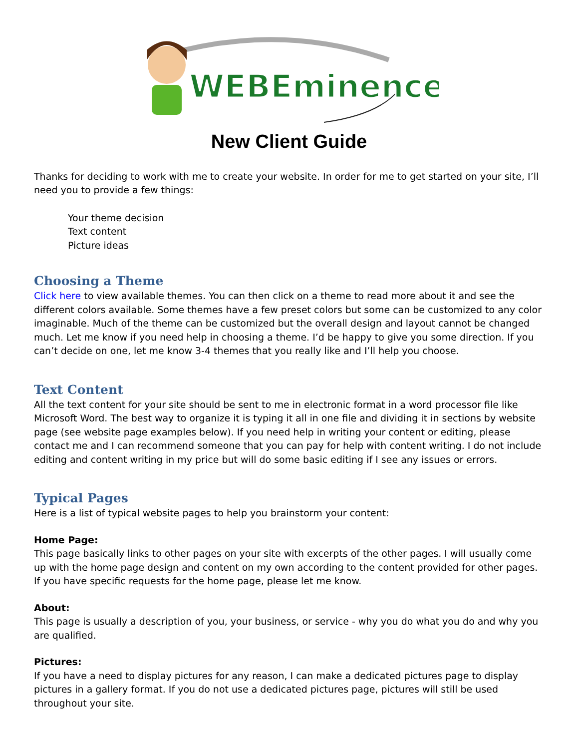WEBEminence
New Client Guide
Thanks for deciding to work with me to create your website. In order for me to get started on your site, I’ll need you to provide a few things:
Your theme decision
Text content
Picture ideas
Choosing a Theme
Click here to view available themes. You can then click on a theme to read more about it and see the different colors available. Some themes have a few preset colors but some can be customized to any color imaginable. Much of the theme can be customized but the overall design and layout cannot be changed much. Let me know if you need help in choosing a theme. I’d be happy to give you some direction. If you can’t decide on one, let me know 3-4 themes that you really like and I’ll help you choose.
Text Content
All the text content for your site should be sent to me in electronic format in a word processor file like Microsoft Word. The best way to organize it is typing it all in one file and dividing it in sections by website page (see website page examples below). If you need help in writing your content or editing, please contact me and I can recommend someone that you can pay for help with content writing. I do not include editing and content writing in my price but will do some basic editing if I see any issues or errors.
Typical Pages
Here is a list of typical website pages to help you brainstorm your content:
Home Page:
This page basically links to other pages on your site with excerpts of the other pages. I will usually come up with the home page design and content on my own according to the content provided for other pages. If you have specific requests for the home page, please let me know.
About:
This page is usually a description of you, your business, or service - why you do what you do and why you are qualified.
Pictures:
If you have a need to display pictures for any reason, I can make a dedicated pictures page to display pictures in a gallery format. If you do not use a dedicated pictures page, pictures will still be used throughout your site.